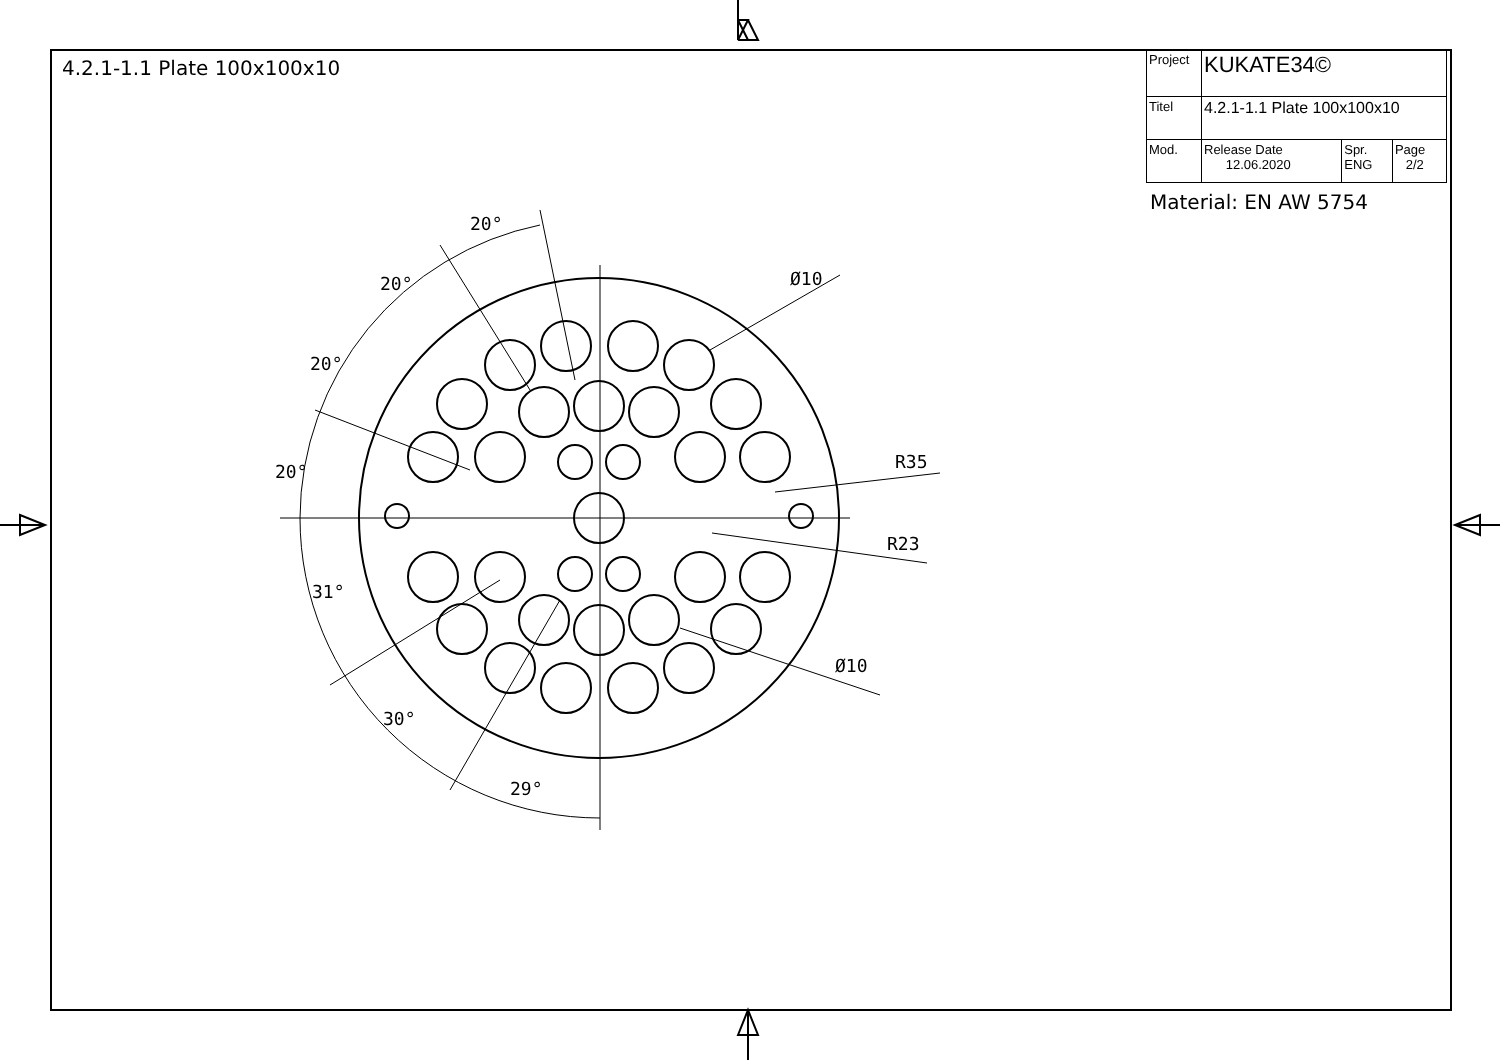4.2.1-1.1 Plate 100x100x10
| Project | KUKATE34© | | |
| Titel | 4.2.1-1.1 Plate 100x100x10 | | |
| Mod. | Release Date 12.06.2020 | Spr. ENG | Page 2/2 |
Material: EN AW 5754
20°
20°
20°
20°
31°
30°
29°
Ø10
R35
R23
Ø10